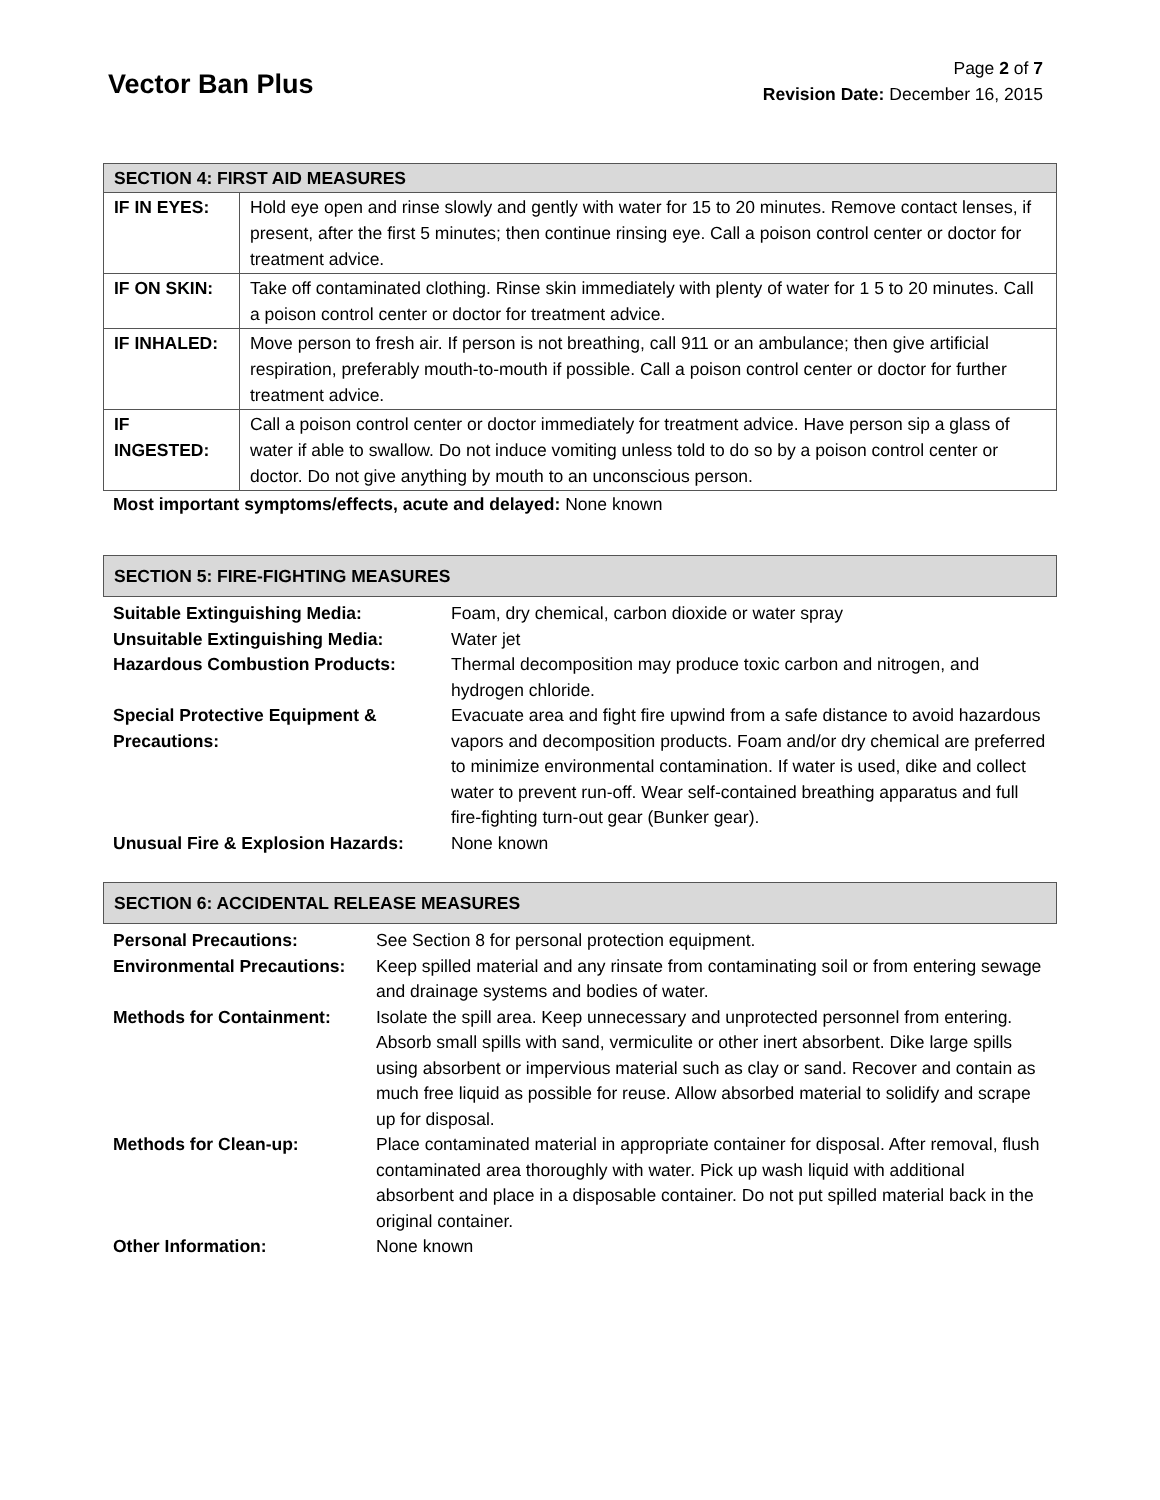Vector Ban Plus
Page 2 of 7
Revision Date: December 16, 2015
| SECTION 4: FIRST AID MEASURES | |
| IF IN EYES: | Hold eye open and rinse slowly and gently with water for 15 to 20 minutes. Remove contact lenses, if present, after the first 5 minutes; then continue rinsing eye. Call a poison control center or doctor for treatment advice. |
| IF ON SKIN: | Take off contaminated clothing. Rinse skin immediately with plenty of water for 1 5 to 20 minutes. Call a poison control center or doctor for treatment advice. |
| IF INHALED: | Move person to fresh air. If person is not breathing, call 911 or an ambulance; then give artificial respiration, preferably mouth-to-mouth if possible. Call a poison control center or doctor for further treatment advice. |
| IF INGESTED: | Call a poison control center or doctor immediately for treatment advice. Have person sip a glass of water if able to swallow. Do not induce vomiting unless told to do so by a poison control center or doctor. Do not give anything by mouth to an unconscious person. |
Most important symptoms/effects, acute and delayed: None known
| SECTION 5: FIRE-FIGHTING MEASURES |
| Suitable Extinguishing Media: | Foam, dry chemical, carbon dioxide or water spray |
| Unsuitable Extinguishing Media: | Water jet |
| Hazardous Combustion Products: | Thermal decomposition may produce toxic carbon and nitrogen, and hydrogen chloride. |
| Special Protective Equipment & Precautions: | Evacuate area and fight fire upwind from a safe distance to avoid hazardous vapors and decomposition products. Foam and/or dry chemical are preferred to minimize environmental contamination. If water is used, dike and collect water to prevent run-off. Wear self-contained breathing apparatus and full fire-fighting turn-out gear (Bunker gear). |
| Unusual Fire & Explosion Hazards: | None known |
| SECTION 6: ACCIDENTAL RELEASE MEASURES |
| Personal Precautions: | See Section 8 for personal protection equipment. |
| Environmental Precautions: | Keep spilled material and any rinsate from contaminating soil or from entering sewage and drainage systems and bodies of water. |
| Methods for Containment: | Isolate the spill area. Keep unnecessary and unprotected personnel from entering. Absorb small spills with sand, vermiculite or other inert absorbent. Dike large spills using absorbent or impervious material such as clay or sand. Recover and contain as much free liquid as possible for reuse. Allow absorbed material to solidify and scrape up for disposal. |
| Methods for Clean-up: | Place contaminated material in appropriate container for disposal. After removal, flush contaminated area thoroughly with water. Pick up wash liquid with additional absorbent and place in a disposable container. Do not put spilled material back in the original container. |
| Other Information: | None known |